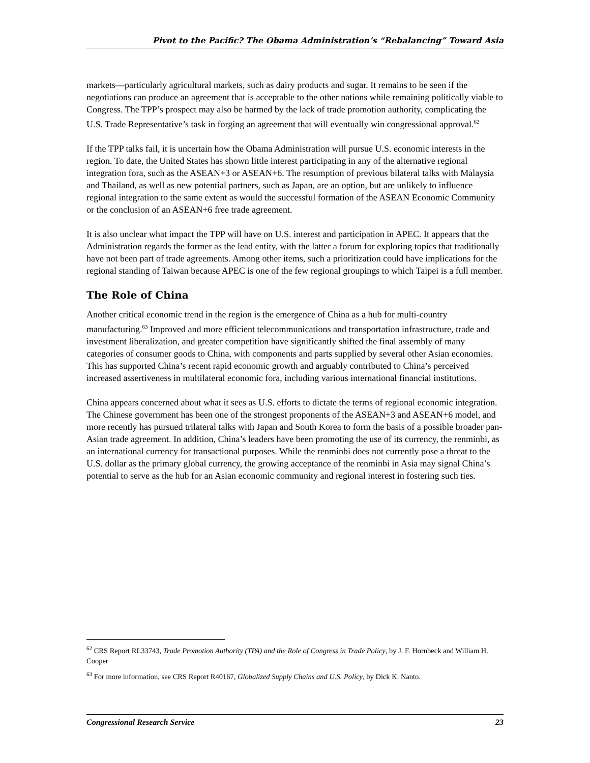Pivot to the Pacific? The Obama Administration’s “Rebalancing” Toward Asia
markets—particularly agricultural markets, such as dairy products and sugar. It remains to be seen if the negotiations can produce an agreement that is acceptable to the other nations while remaining politically viable to Congress. The TPP’s prospect may also be harmed by the lack of trade promotion authority, complicating the U.S. Trade Representative’s task in forging an agreement that will eventually win congressional approval.<sup>62</sup>
If the TPP talks fail, it is uncertain how the Obama Administration will pursue U.S. economic interests in the region. To date, the United States has shown little interest participating in any of the alternative regional integration fora, such as the ASEAN+3 or ASEAN+6. The resumption of previous bilateral talks with Malaysia and Thailand, as well as new potential partners, such as Japan, are an option, but are unlikely to influence regional integration to the same extent as would the successful formation of the ASEAN Economic Community or the conclusion of an ASEAN+6 free trade agreement.
It is also unclear what impact the TPP will have on U.S. interest and participation in APEC. It appears that the Administration regards the former as the lead entity, with the latter a forum for exploring topics that traditionally have not been part of trade agreements. Among other items, such a prioritization could have implications for the regional standing of Taiwan because APEC is one of the few regional groupings to which Taipei is a full member.
The Role of China
Another critical economic trend in the region is the emergence of China as a hub for multi-country manufacturing.<sup>63</sup> Improved and more efficient telecommunications and transportation infrastructure, trade and investment liberalization, and greater competition have significantly shifted the final assembly of many categories of consumer goods to China, with components and parts supplied by several other Asian economies. This has supported China’s recent rapid economic growth and arguably contributed to China’s perceived increased assertiveness in multilateral economic fora, including various international financial institutions.
China appears concerned about what it sees as U.S. efforts to dictate the terms of regional economic integration. The Chinese government has been one of the strongest proponents of the ASEAN+3 and ASEAN+6 model, and more recently has pursued trilateral talks with Japan and South Korea to form the basis of a possible broader pan-Asian trade agreement. In addition, China’s leaders have been promoting the use of its currency, the renminbi, as an international currency for transactional purposes. While the renminbi does not currently pose a threat to the U.S. dollar as the primary global currency, the growing acceptance of the renminbi in Asia may signal China’s potential to serve as the hub for an Asian economic community and regional interest in fostering such ties.
<sup>62</sup> CRS Report RL33743, Trade Promotion Authority (TPA) and the Role of Congress in Trade Policy, by J. F. Hornbeck and William H. Cooper
<sup>63</sup> For more information, see CRS Report R40167, Globalized Supply Chains and U.S. Policy, by Dick K. Nanto.
Congressional Research Service 23